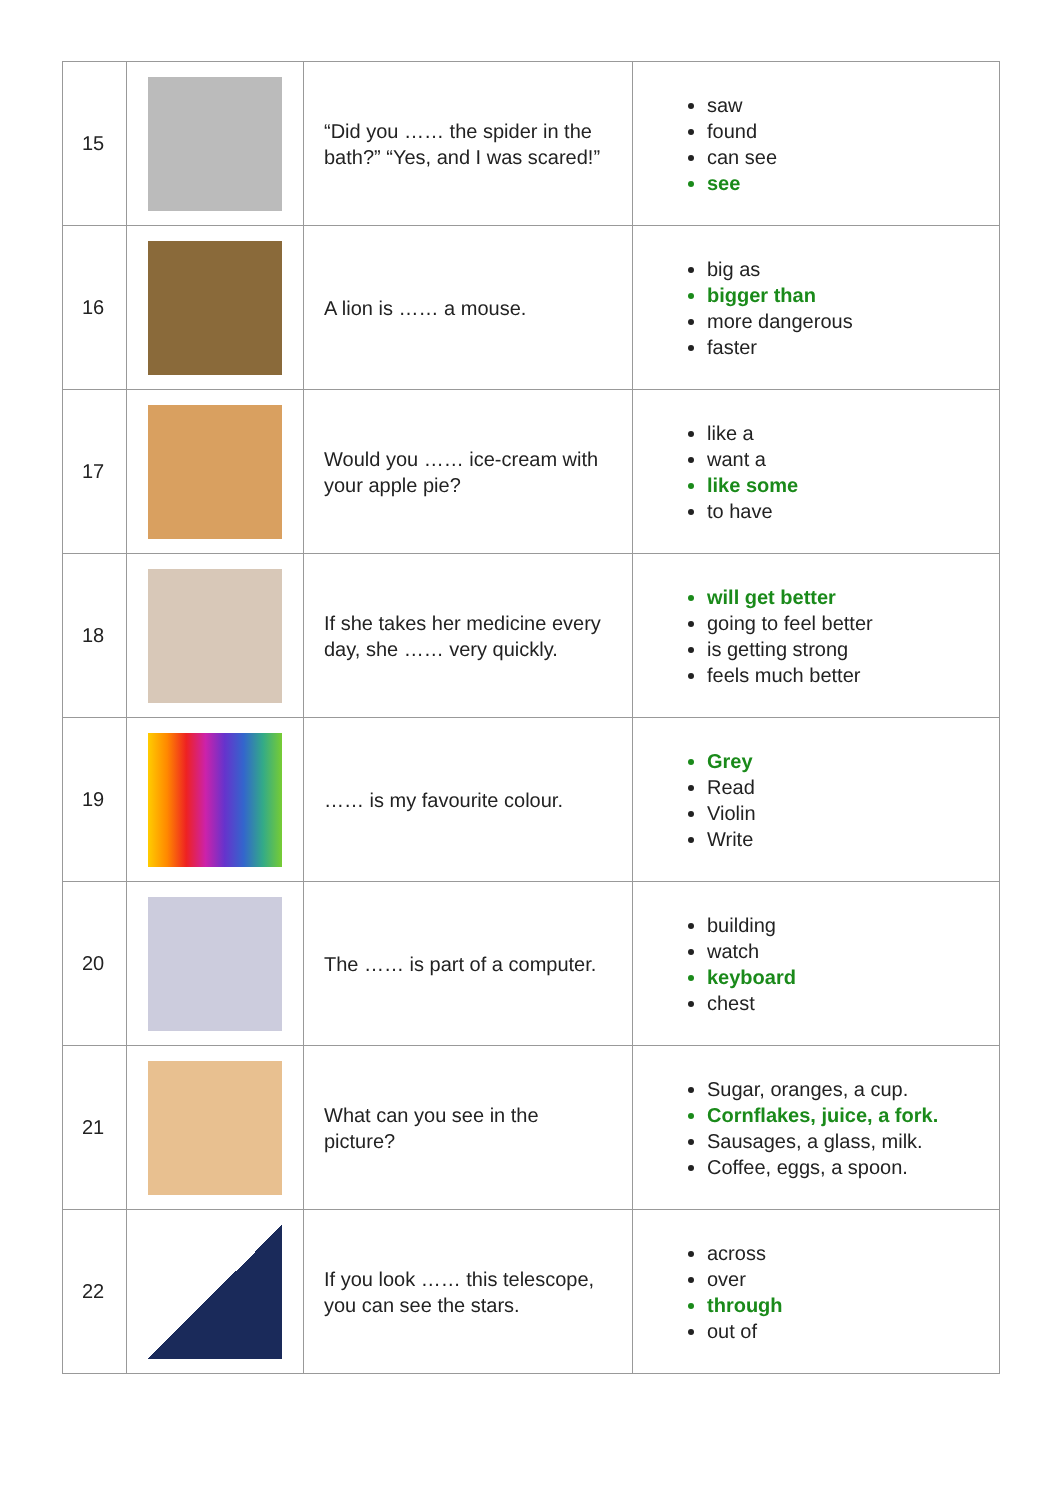| 15 | | “Did you …… the spider in the bath?” “Yes, and I was scared!” | saw found can see see |
| 16 | | A lion is …… a mouse. | big as bigger than more dangerous faster |
| 17 | | Would you …… ice-cream with your apple pie? | like a want a like some to have |
| 18 | | If she takes her medicine every day, she …… very quickly. | will get better going to feel better is getting strong feels much better |
| 19 | | …… is my favourite colour. | Grey Read Violin Write |
| 20 | | The …… is part of a computer. | building watch keyboard chest |
| 21 | | What can you see in the picture? | Sugar, oranges, a cup. Cornflakes, juice, a fork. Sausages, a glass, milk. Coffee, eggs, a spoon. |
| 22 | | If you look …… this telescope, you can see the stars. | across over through out of |